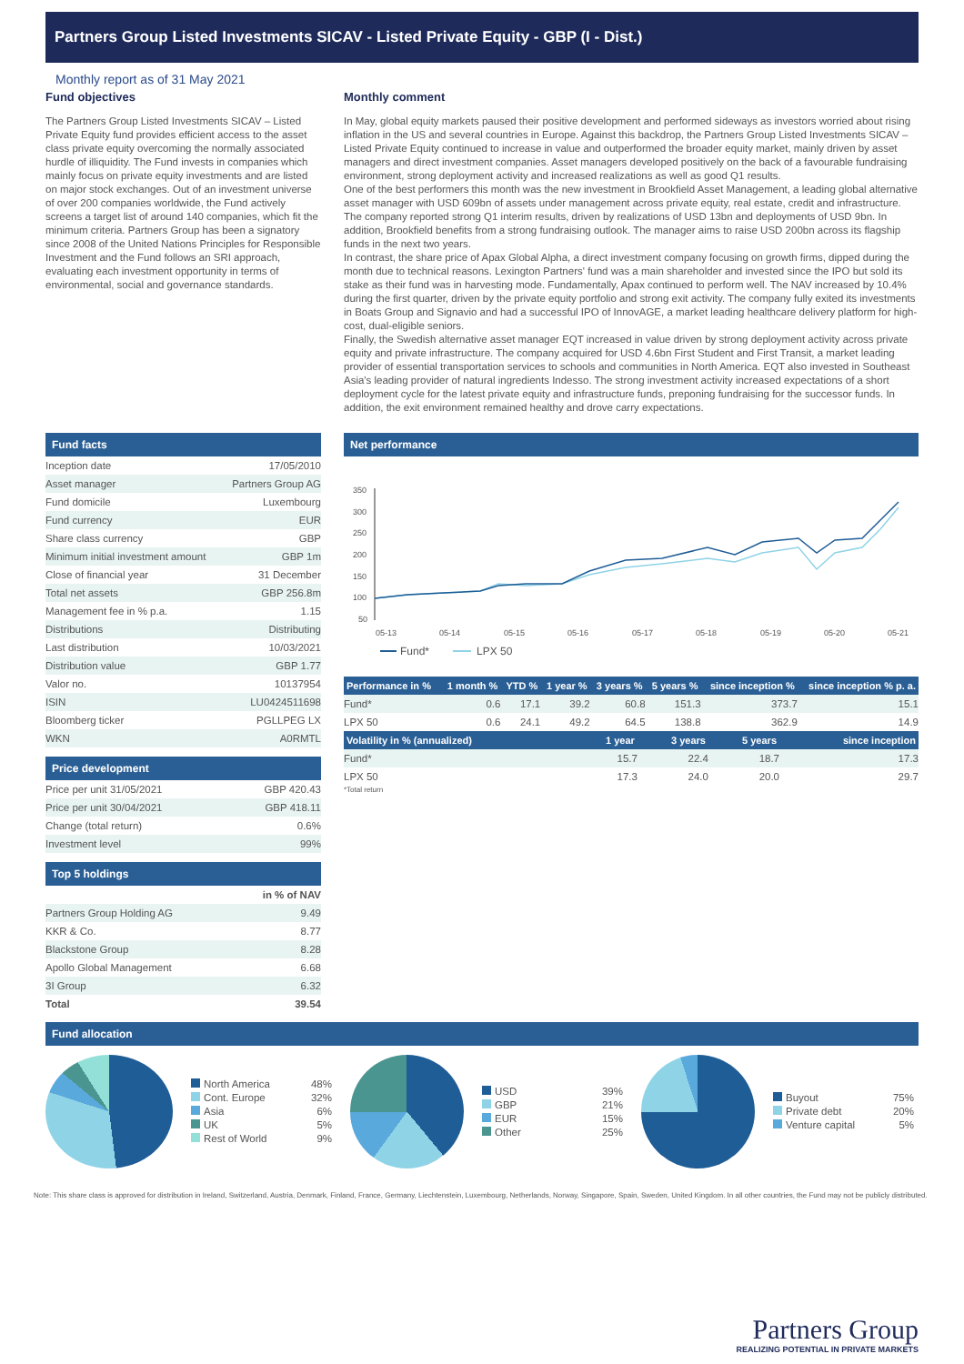Partners Group Listed Investments SICAV - Listed Private Equity - GBP (I - Dist.)
Monthly report as of 31 May 2021
Fund objectives
The Partners Group Listed Investments SICAV – Listed Private Equity fund provides efficient access to the asset class private equity overcoming the normally associated hurdle of illiquidity. The Fund invests in companies which mainly focus on private equity investments and are listed on major stock exchanges. Out of an investment universe of over 200 companies worldwide, the Fund actively screens a target list of around 140 companies, which fit the minimum criteria. Partners Group has been a signatory since 2008 of the United Nations Principles for Responsible Investment and the Fund follows an SRI approach, evaluating each investment opportunity in terms of environmental, social and governance standards.
Monthly comment
In May, global equity markets paused their positive development and performed sideways as investors worried about rising inflation in the US and several countries in Europe. Against this backdrop, the Partners Group Listed Investments SICAV – Listed Private Equity continued to increase in value and outperformed the broader equity market, mainly driven by asset managers and direct investment companies. Asset managers developed positively on the back of a favourable fundraising environment, strong deployment activity and increased realizations as well as good Q1 results.
One of the best performers this month was the new investment in Brookfield Asset Management, a leading global alternative asset manager with USD 609bn of assets under management across private equity, real estate, credit and infrastructure. The company reported strong Q1 interim results, driven by realizations of USD 13bn and deployments of USD 9bn. In addition, Brookfield benefits from a strong fundraising outlook. The manager aims to raise USD 200bn across its flagship funds in the next two years.
In contrast, the share price of Apax Global Alpha, a direct investment company focusing on growth firms, dipped during the month due to technical reasons. Lexington Partners' fund was a main shareholder and invested since the IPO but sold its stake as their fund was in harvesting mode. Fundamentally, Apax continued to perform well. The NAV increased by 10.4% during the first quarter, driven by the private equity portfolio and strong exit activity. The company fully exited its investments in Boats Group and Signavio and had a successful IPO of InnovAGE, a market leading healthcare delivery platform for high-cost, dual-eligible seniors.
Finally, the Swedish alternative asset manager EQT increased in value driven by strong deployment activity across private equity and private infrastructure. The company acquired for USD 4.6bn First Student and First Transit, a market leading provider of essential transportation services to schools and communities in North America. EQT also invested in Southeast Asia's leading provider of natural ingredients Indesso. The strong investment activity increased expectations of a short deployment cycle for the latest private equity and infrastructure funds, preponing fundraising for the successor funds. In addition, the exit environment remained healthy and drove carry expectations.
Fund facts
| Inception date | 17/05/2010 |
| Asset manager | Partners Group AG |
| Fund domicile | Luxembourg |
| Fund currency | EUR |
| Share class currency | GBP |
| Minimum initial investment amount | GBP 1m |
| Close of financial year | 31 December |
| Total net assets | GBP 256.8m |
| Management fee in % p.a. | 1.15 |
| Distributions | Distributing |
| Last distribution | 10/03/2021 |
| Distribution value | GBP 1.77 |
| Valor no. | 10137954 |
| ISIN | LU0424511698 |
| Bloomberg ticker | PGLLPEG LX |
| WKN | A0RMTL |
Price development
| Price per unit 31/05/2021 | GBP 420.43 |
| Price per unit 30/04/2021 | GBP 418.11 |
| Change (total return) | 0.6% |
| Investment level | 99% |
Top 5 holdings
| | in % of NAV |
| Partners Group Holding AG | 9.49 |
| KKR & Co. | 8.77 |
| Blackstone Group | 8.28 |
| Apollo Global Management | 6.68 |
| 3I Group | 6.32 |
| Total | 39.54 |
Net performance
350
300
250
200
150
100
50
05-13
05-14
05-15
05-16
05-17
05-18
05-19
05-20
05-21
Fund*
LPX 50
| Performance in % | 1 month % | YTD % | 1 year % | 3 years % | 5 years % | since inception % | since inception % p. a. |
| --- | --- | --- | --- | --- | --- | --- | --- |
| Fund* | 0.6 | 17.1 | 39.2 | 60.8 | 151.3 | 373.7 | 15.1 |
| LPX 50 | 0.6 | 24.1 | 49.2 | 64.5 | 138.8 | 362.9 | 14.9 |
| Volatility in % (annualized) | 1 year | 3 years | 5 years | since inception |
| --- | --- | --- | --- | --- |
| Fund* | 15.7 | 22.4 | 18.7 | 17.3 |
| LPX 50 | 17.3 | 24.0 | 20.0 | 29.7 |
*Total return
Fund allocation
North America 48%
Cont. Europe 32%
Asia 6%
UK 5%
Rest of World 9%
USD 39%
GBP 21%
EUR 15%
Other 25%
Buyout 75%
Private debt 20%
Venture capital 5%
Note: This share class is approved for distribution in Ireland, Switzerland, Austria, Denmark, Finland, France, Germany, Liechtenstein, Luxembourg, Netherlands, Norway, Singapore, Spain, Sweden, United Kingdom. In all other countries, the Fund may not be publicly distributed.
Partners Group
REALIZING POTENTIAL IN PRIVATE MARKETS